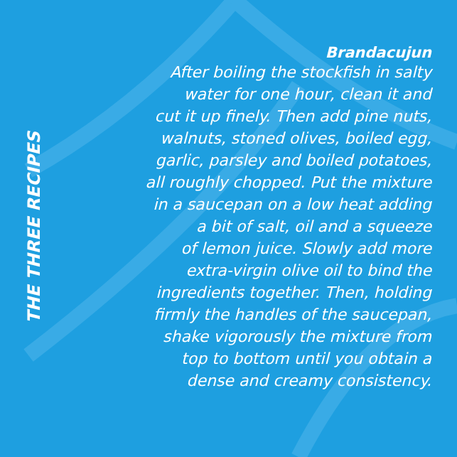THE THREE RECIPES
Brandacujun
After boiling the stockfish in salty
water for one hour, clean it and
cut it up finely. Then add pine nuts,
walnuts, stoned olives, boiled egg,
garlic, parsley and boiled potatoes,
all roughly chopped. Put the mixture
in a saucepan on a low heat adding
a bit of salt, oil and a squeeze
of lemon juice. Slowly add more
extra-virgin olive oil to bind the
ingredients together. Then, holding
firmly the handles of the saucepan,
shake vigorously the mixture from
top to bottom until you obtain a
dense and creamy consistency.